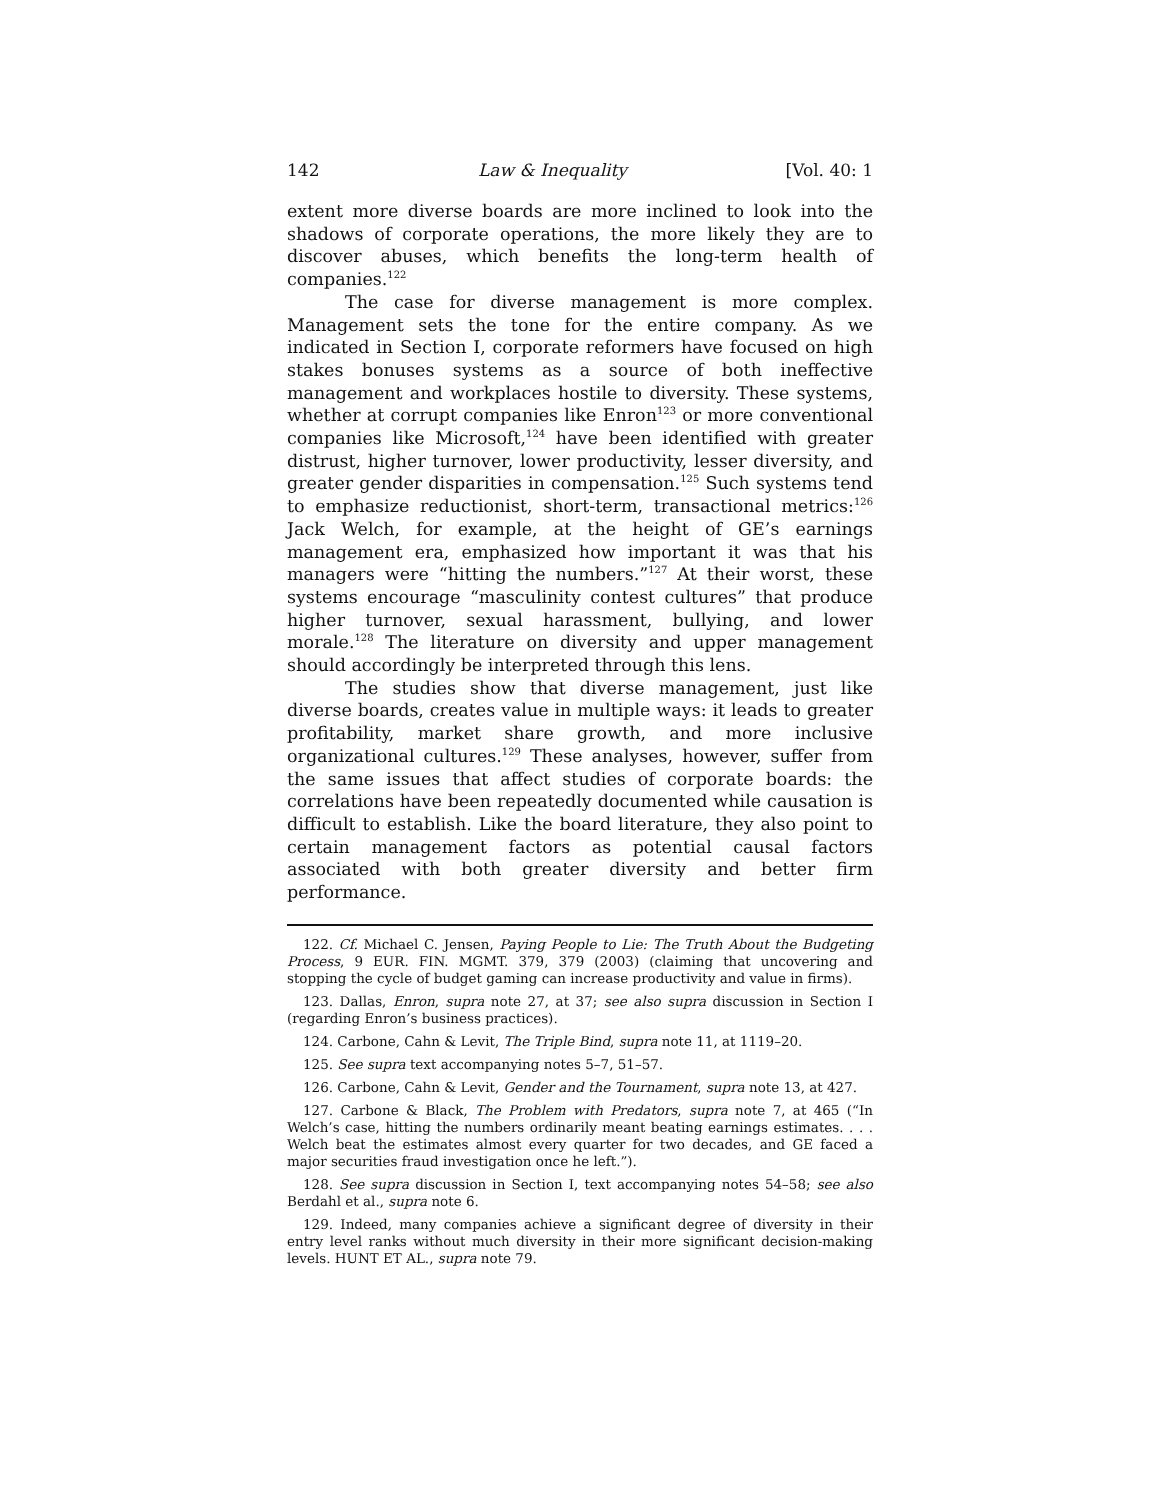142 Law & Inequality [Vol. 40: 1
extent more diverse boards are more inclined to look into the shadows of corporate operations, the more likely they are to discover abuses, which benefits the long-term health of companies.<sup>122</sup>
The case for diverse management is more complex. Management sets the tone for the entire company. As we indicated in Section I, corporate reformers have focused on high stakes bonuses systems as a source of both ineffective management and workplaces hostile to diversity. These systems, whether at corrupt companies like Enron<sup>123</sup> or more conventional companies like Microsoft,<sup>124</sup> have been identified with greater distrust, higher turnover, lower productivity, lesser diversity, and greater gender disparities in compensation.<sup>125</sup> Such systems tend to emphasize reductionist, short-term, transactional metrics:<sup>126</sup> Jack Welch, for example, at the height of GE’s earnings management era, emphasized how important it was that his managers were “hitting the numbers.”<sup>127</sup> At their worst, these systems encourage “masculinity contest cultures” that produce higher turnover, sexual harassment, bullying, and lower morale.<sup>128</sup> The literature on diversity and upper management should accordingly be interpreted through this lens.
The studies show that diverse management, just like diverse boards, creates value in multiple ways: it leads to greater profitability, market share growth, and more inclusive organizational cultures.<sup>129</sup> These analyses, however, suffer from the same issues that affect studies of corporate boards: the correlations have been repeatedly documented while causation is difficult to establish. Like the board literature, they also point to certain management factors as potential causal factors associated with both greater diversity and better firm performance.
122. Cf. Michael C. Jensen, Paying People to Lie: The Truth About the Budgeting Process, 9 EUR. FIN. MGMT. 379, 379 (2003) (claiming that uncovering and stopping the cycle of budget gaming can increase productivity and value in firms).
123. Dallas, Enron, supra note 27, at 37; see also supra discussion in Section I (regarding Enron’s business practices).
124. Carbone, Cahn & Levit, The Triple Bind, supra note 11, at 1119–20.
125. See supra text accompanying notes 5–7, 51–57.
126. Carbone, Cahn & Levit, Gender and the Tournament, supra note 13, at 427.
127. Carbone & Black, The Problem with Predators, supra note 7, at 465 (“In Welch’s case, hitting the numbers ordinarily meant beating earnings estimates. . . . Welch beat the estimates almost every quarter for two decades, and GE faced a major securities fraud investigation once he left.”).
128. See supra discussion in Section I, text accompanying notes 54–58; see also Berdahl et al., supra note 6.
129. Indeed, many companies achieve a significant degree of diversity in their entry level ranks without much diversity in their more significant decision-making levels. HUNT ET AL., supra note 79.